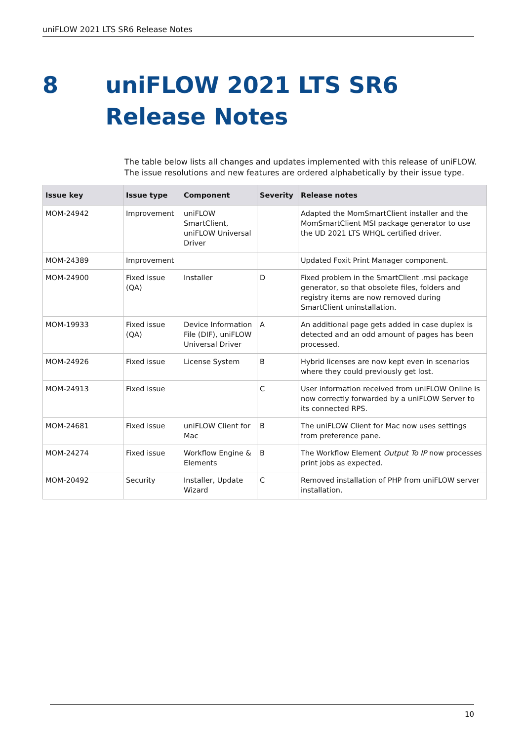uniFLOW 2021 LTS SR6 Release Notes
8 uniFLOW 2021 LTS SR6 Release Notes
The table below lists all changes and updates implemented with this release of uniFLOW. The issue resolutions and new features are ordered alphabetically by their issue type.
| Issue key | Issue type | Component | Severity | Release notes |
| --- | --- | --- | --- | --- |
| MOM-24942 | Improvement | uniFLOW SmartClient, uniFLOW Universal Driver | | Adapted the MomSmartClient installer and the MomSmartClient MSI package generator to use the UD 2021 LTS WHQL certified driver. |
| MOM-24389 | Improvement | | | Updated Foxit Print Manager component. |
| MOM-24900 | Fixed issue (QA) | Installer | D | Fixed problem in the SmartClient .msi package generator, so that obsolete files, folders and registry items are now removed during SmartClient uninstallation. |
| MOM-19933 | Fixed issue (QA) | Device Information File (DIF), uniFLOW Universal Driver | A | An additional page gets added in case duplex is detected and an odd amount of pages has been processed. |
| MOM-24926 | Fixed issue | License System | B | Hybrid licenses are now kept even in scenarios where they could previously get lost. |
| MOM-24913 | Fixed issue | | C | User information received from uniFLOW Online is now correctly forwarded by a uniFLOW Server to its connected RPS. |
| MOM-24681 | Fixed issue | uniFLOW Client for Mac | B | The uniFLOW Client for Mac now uses settings from preference pane. |
| MOM-24274 | Fixed issue | Workflow Engine & Elements | B | The Workflow Element Output To IP now processes print jobs as expected. |
| MOM-20492 | Security | Installer, Update Wizard | C | Removed installation of PHP from uniFLOW server installation. |
10